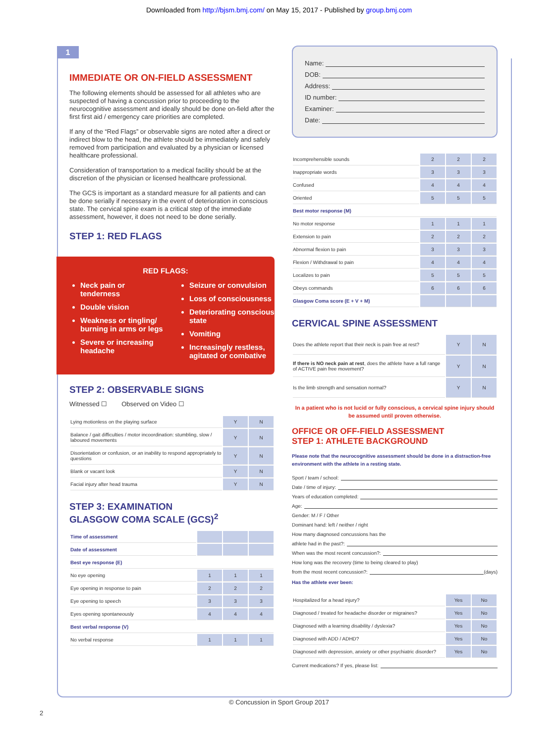Downloaded from http://bjsm.bmj.com/ on May 15, 2017 - Published by group.bmj.com
1
IMMEDIATE OR ON-FIELD ASSESSMENT
The following elements should be assessed for all athletes who are suspected of having a concussion prior to proceeding to the neurocognitive assessment and ideally should be done on-field after the first first aid / emergency care priorities are completed.
If any of the “Red Flags” or observable signs are noted after a direct or indirect blow to the head, the athlete should be immediately and safely removed from participation and evaluated by a physician or licensed healthcare professional.
Consideration of transportation to a medical facility should be at the discretion of the physician or licensed healthcare professional.
The GCS is important as a standard measure for all patients and can be done serially if necessary in the event of deterioration in conscious state. The cervical spine exam is a critical step of the immediate assessment, however, it does not need to be done serially.
STEP 1: RED FLAGS
RED FLAGS:
Neck pain or tenderness
Double vision
Weakness or tingling/ burning in arms or legs
Severe or increasing headache
Seizure or convulsion
Loss of consciousness
Deteriorating conscious state
Vomiting
Increasingly restless, agitated or combative
STEP 2: OBSERVABLE SIGNS
Witnessed ☐ Observed on Video ☐
| Lying motionless on the playing surface | Y | N |
| Balance / gait difficulties / motor incoordination: stumbling, slow / laboured movements | Y | N |
| Disorientation or confusion, or an inability to respond appropriately to questions | Y | N |
| Blank or vacant look | Y | N |
| Facial injury after head trauma | Y | N |
STEP 3: EXAMINATION
GLASGOW COMA SCALE (GCS)<sup>2</sup>
| Time of assessment | | | |
| Date of assessment | | | |
| Best eye response (E) | | | |
| No eye opening | 1 | 1 | 1 |
| Eye opening in response to pain | 2 | 2 | 2 |
| Eye opening to speech | 3 | 3 | 3 |
| Eyes opening spontaneously | 4 | 4 | 4 |
| Best verbal response (V) | | | |
| No verbal response | 1 | 1 | 1 |
Name:
DOB:
Address:
ID number:
Examiner:
Date:
| Incomprehensible sounds | 2 | 2 | 2 |
| Inappropriate words | 3 | 3 | 3 |
| Confused | 4 | 4 | 4 |
| Oriented | 5 | 5 | 5 |
| Best motor response (M) | | | |
| No motor response | 1 | 1 | 1 |
| Extension to pain | 2 | 2 | 2 |
| Abnormal flexion to pain | 3 | 3 | 3 |
| Flexion / Withdrawal to pain | 4 | 4 | 4 |
| Localizes to pain | 5 | 5 | 5 |
| Obeys commands | 6 | 6 | 6 |
| Glasgow Coma score (E + V + M) | | | |
CERVICAL SPINE ASSESSMENT
| Does the athlete report that their neck is pain free at rest? | Y | N |
| If there is NO neck pain at rest , does the athlete have a full range of ACTIVE pain free movement? | Y | N |
| Is the limb strength and sensation normal? | Y | N |
In a patient who is not lucid or fully conscious, a cervical spine injury should be assumed until proven otherwise.
OFFICE OR OFF-FIELD ASSESSMENT
STEP 1: ATHLETE BACKGROUND
Please note that the neurocognitive assessment should be done in a distraction-free environment with the athlete in a resting state.
Sport / team / school:
Date / time of injury:
Years of education completed:
Age:
Gender: M / F / Other
Dominant hand: left / neither / right
How many diagnosed concussions has the
athlete had in the past?:
When was the most recent concussion?:
How long was the recovery (time to being cleared to play)
from the most recent concussion?: (days)
Has the athlete ever been:
| Hospitalized for a head injury? | Yes | No |
| Diagnosed / treated for headache disorder or migraines? | Yes | No |
| Diagnosed with a learning disability / dyslexia? | Yes | No |
| Diagnosed with ADD / ADHD? | Yes | No |
| Diagnosed with depression, anxiety or other psychiatric disorder? | Yes | No |
Current medications? If yes, please list:
© Concussion in Sport Group 2017
2